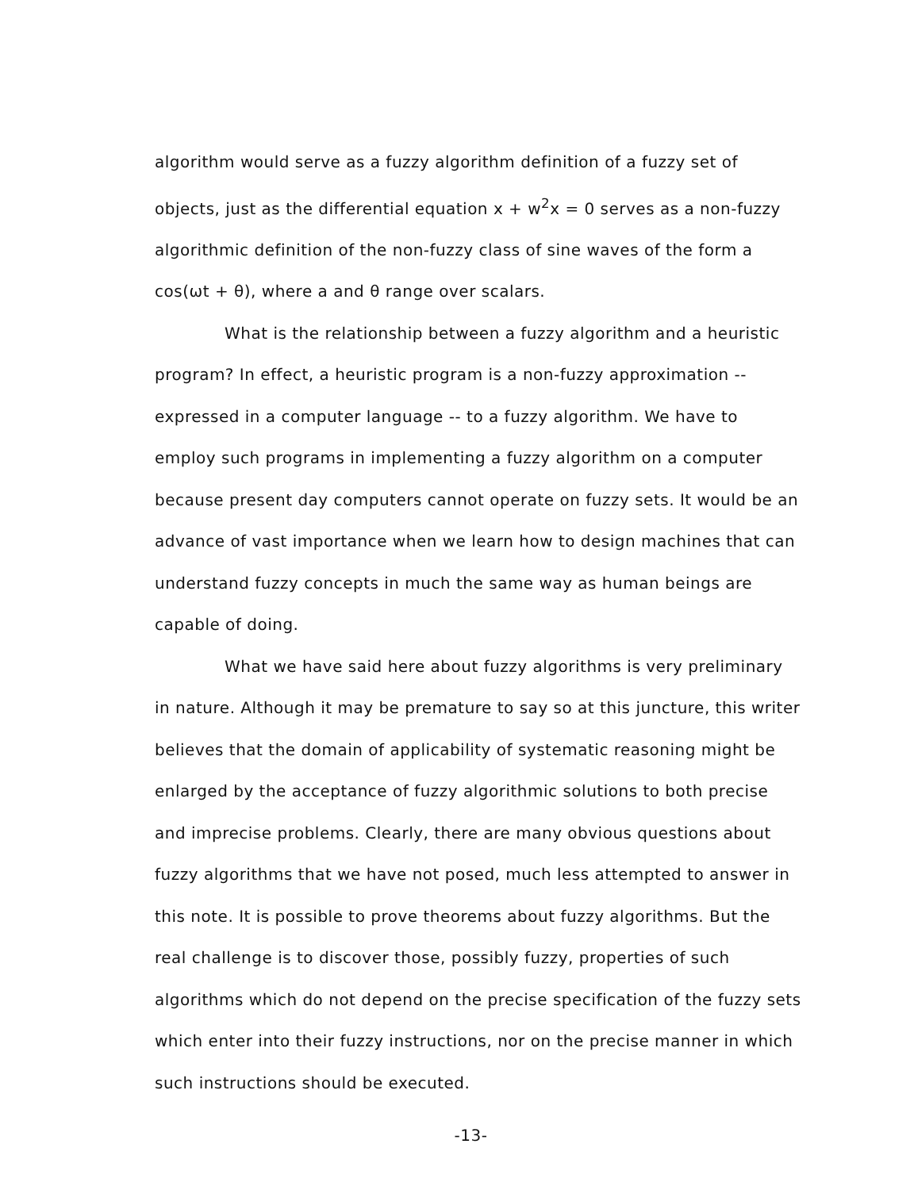algorithm would serve as a fuzzy algorithm definition of a fuzzy set of objects, just as the differential equation x + w<sup>2</sup>x = 0 serves as a non-fuzzy algorithmic definition of the non-fuzzy class of sine waves of the form a cos(ωt + θ), where a and θ range over scalars.
What is the relationship between a fuzzy algorithm and a heuristic program? In effect, a heuristic program is a non-fuzzy approximation -- expressed in a computer language -- to a fuzzy algorithm. We have to employ such programs in implementing a fuzzy algorithm on a computer because present day computers cannot operate on fuzzy sets. It would be an advance of vast importance when we learn how to design machines that can understand fuzzy concepts in much the same way as human beings are capable of doing.
What we have said here about fuzzy algorithms is very preliminary in nature. Although it may be premature to say so at this juncture, this writer believes that the domain of applicability of systematic reasoning might be enlarged by the acceptance of fuzzy algorithmic solutions to both precise and imprecise problems. Clearly, there are many obvious questions about fuzzy algorithms that we have not posed, much less attempted to answer in this note. It is possible to prove theorems about fuzzy algorithms. But the real challenge is to discover those, possibly fuzzy, properties of such algorithms which do not depend on the precise specification of the fuzzy sets which enter into their fuzzy instructions, nor on the precise manner in which such instructions should be executed.
-13-